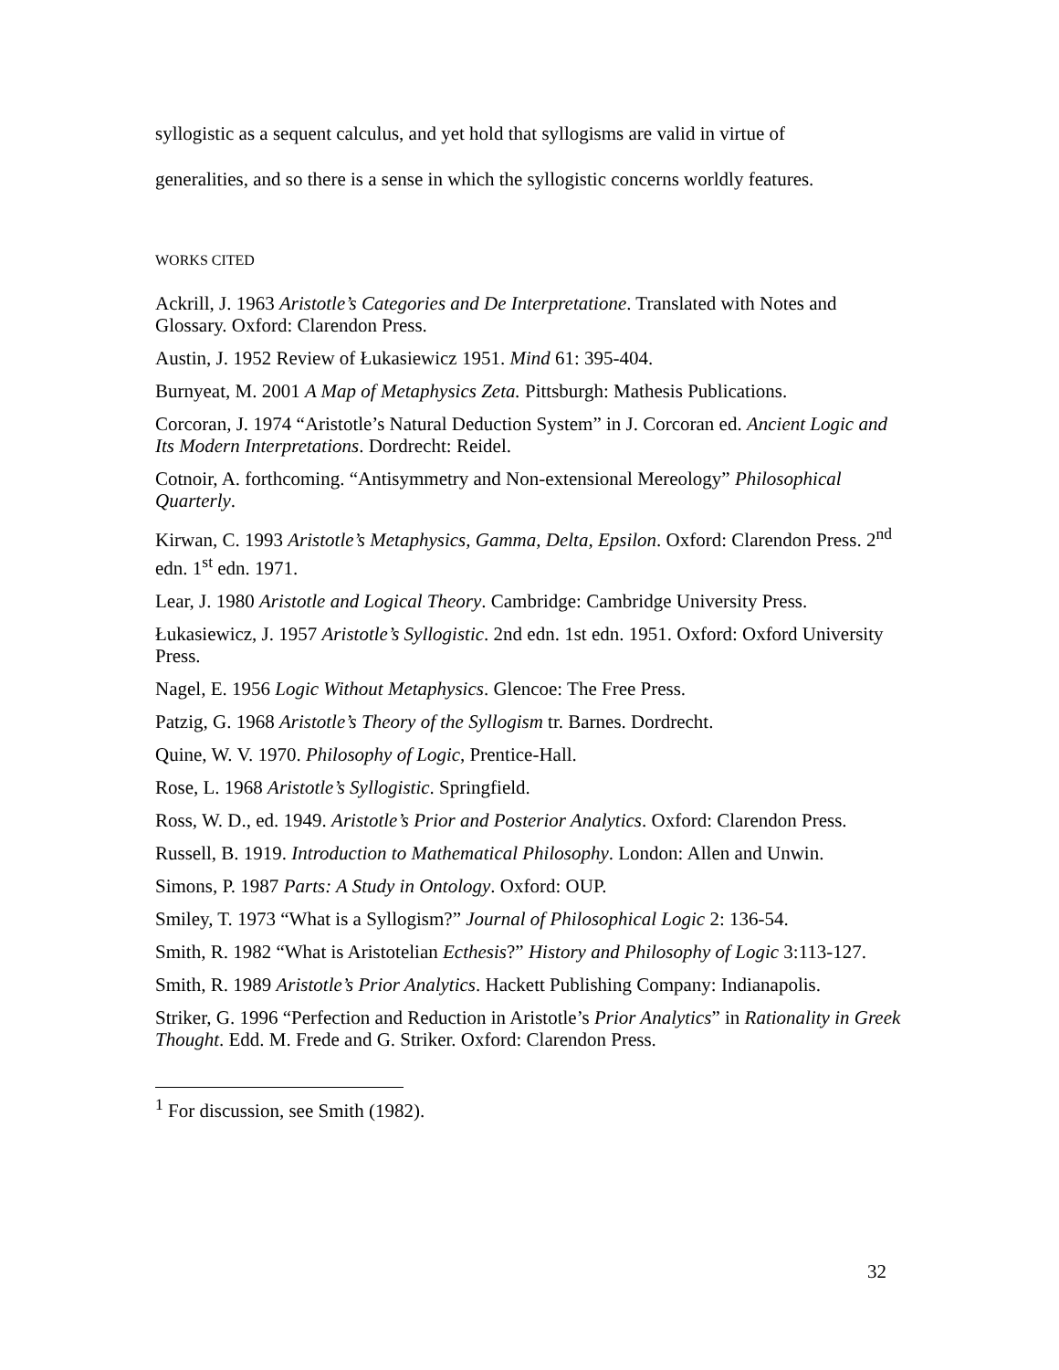syllogistic as a sequent calculus, and yet hold that syllogisms are valid in virtue of
generalities, and so there is a sense in which the syllogistic concerns worldly features.
WORKS CITED
Ackrill, J. 1963 Aristotle’s Categories and De Interpretatione. Translated with Notes and Glossary. Oxford: Clarendon Press.
Austin, J. 1952 Review of Łukasiewicz 1951. Mind 61: 395-404.
Burnyeat, M. 2001 A Map of Metaphysics Zeta. Pittsburgh: Mathesis Publications.
Corcoran, J. 1974 “Aristotle’s Natural Deduction System” in J. Corcoran ed. Ancient Logic and Its Modern Interpretations. Dordrecht: Reidel.
Cotnoir, A. forthcoming. “Antisymmetry and Non-extensional Mereology” Philosophical Quarterly.
Kirwan, C. 1993 Aristotle’s Metaphysics, Gamma, Delta, Epsilon. Oxford: Clarendon Press. 2<sup>nd</sup> edn. 1<sup>st</sup> edn. 1971.
Lear, J. 1980 Aristotle and Logical Theory. Cambridge: Cambridge University Press.
Łukasiewicz, J. 1957 Aristotle’s Syllogistic. 2nd edn. 1st edn. 1951. Oxford: Oxford University Press.
Nagel, E. 1956 Logic Without Metaphysics. Glencoe: The Free Press.
Patzig, G. 1968 Aristotle’s Theory of the Syllogism tr. Barnes. Dordrecht.
Quine, W. V. 1970. Philosophy of Logic, Prentice-Hall.
Rose, L. 1968 Aristotle’s Syllogistic. Springfield.
Ross, W. D., ed. 1949. Aristotle’s Prior and Posterior Analytics. Oxford: Clarendon Press.
Russell, B. 1919. Introduction to Mathematical Philosophy. London: Allen and Unwin.
Simons, P. 1987 Parts: A Study in Ontology. Oxford: OUP.
Smiley, T. 1973 “What is a Syllogism?” Journal of Philosophical Logic 2: 136-54.
Smith, R. 1982 “What is Aristotelian Ecthesis?” History and Philosophy of Logic 3:113-127.
Smith, R. 1989 Aristotle’s Prior Analytics. Hackett Publishing Company: Indianapolis.
Striker, G. 1996 “Perfection and Reduction in Aristotle’s Prior Analytics” in Rationality in Greek Thought. Edd. M. Frede and G. Striker. Oxford: Clarendon Press.
<sup>1</sup> For discussion, see Smith (1982).
32